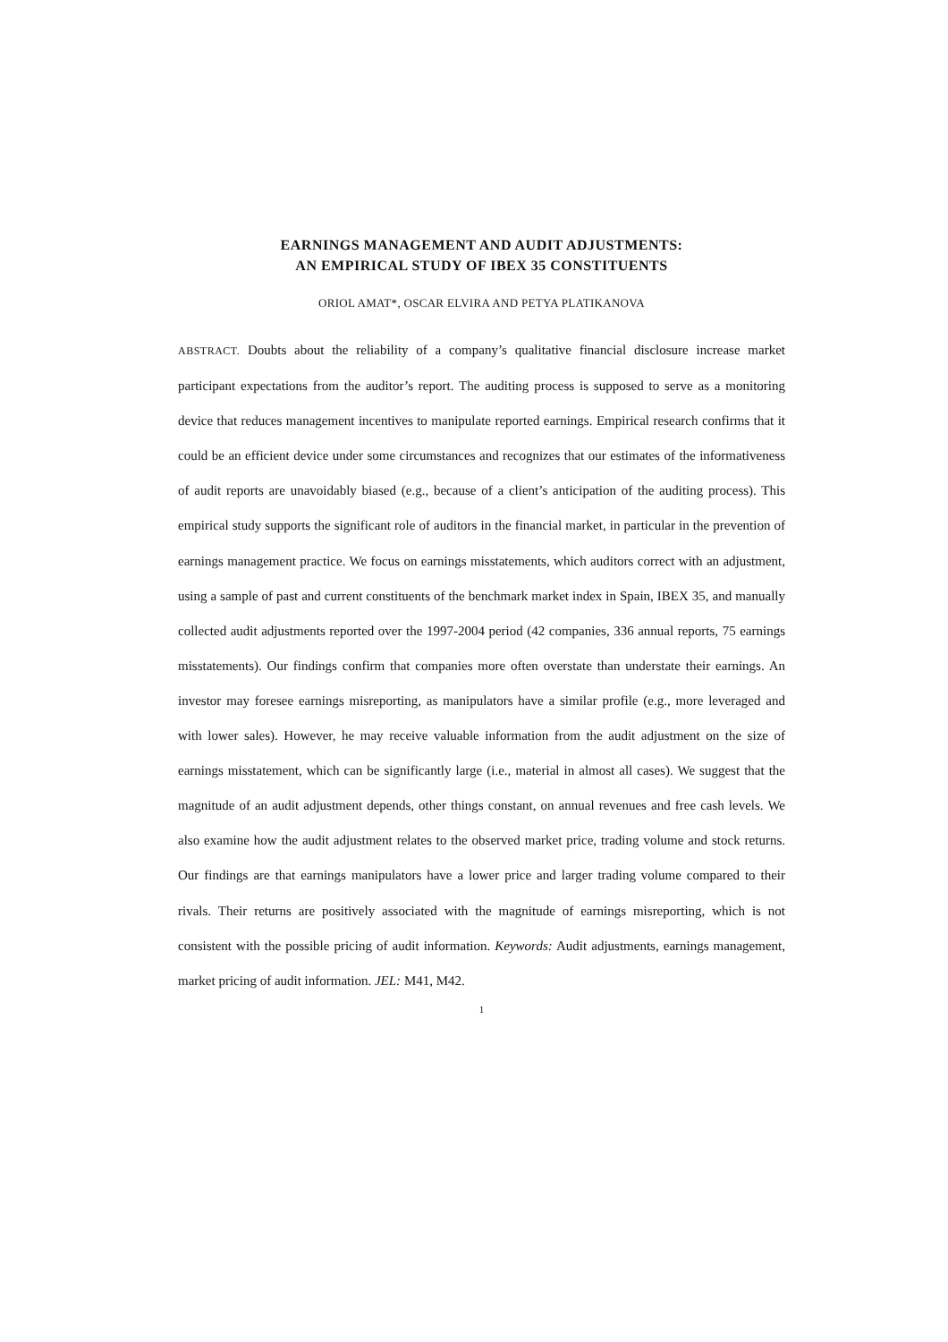EARNINGS MANAGEMENT AND AUDIT ADJUSTMENTS:
AN EMPIRICAL STUDY OF IBEX 35 CONSTITUENTS
ORIOL AMAT*, OSCAR ELVIRA AND PETYA PLATIKANOVA
ABSTRACT. Doubts about the reliability of a company’s qualitative financial disclosure increase market participant expectations from the auditor’s report. The auditing process is supposed to serve as a monitoring device that reduces management incentives to manipulate reported earnings. Empirical research confirms that it could be an efficient device under some circumstances and recognizes that our estimates of the informativeness of audit reports are unavoidably biased (e.g., because of a client’s anticipation of the auditing process). This empirical study supports the significant role of auditors in the financial market, in particular in the prevention of earnings management practice. We focus on earnings misstatements, which auditors correct with an adjustment, using a sample of past and current constituents of the benchmark market index in Spain, IBEX 35, and manually collected audit adjustments reported over the 1997-2004 period (42 companies, 336 annual reports, 75 earnings misstatements). Our findings confirm that companies more often overstate than understate their earnings. An investor may foresee earnings misreporting, as manipulators have a similar profile (e.g., more leveraged and with lower sales). However, he may receive valuable information from the audit adjustment on the size of earnings misstatement, which can be significantly large (i.e., material in almost all cases). We suggest that the magnitude of an audit adjustment depends, other things constant, on annual revenues and free cash levels. We also examine how the audit adjustment relates to the observed market price, trading volume and stock returns. Our findings are that earnings manipulators have a lower price and larger trading volume compared to their rivals. Their returns are positively associated with the magnitude of earnings misreporting, which is not consistent with the possible pricing of audit information. Keywords: Audit adjustments, earnings management, market pricing of audit information. JEL: M41, M42.
1